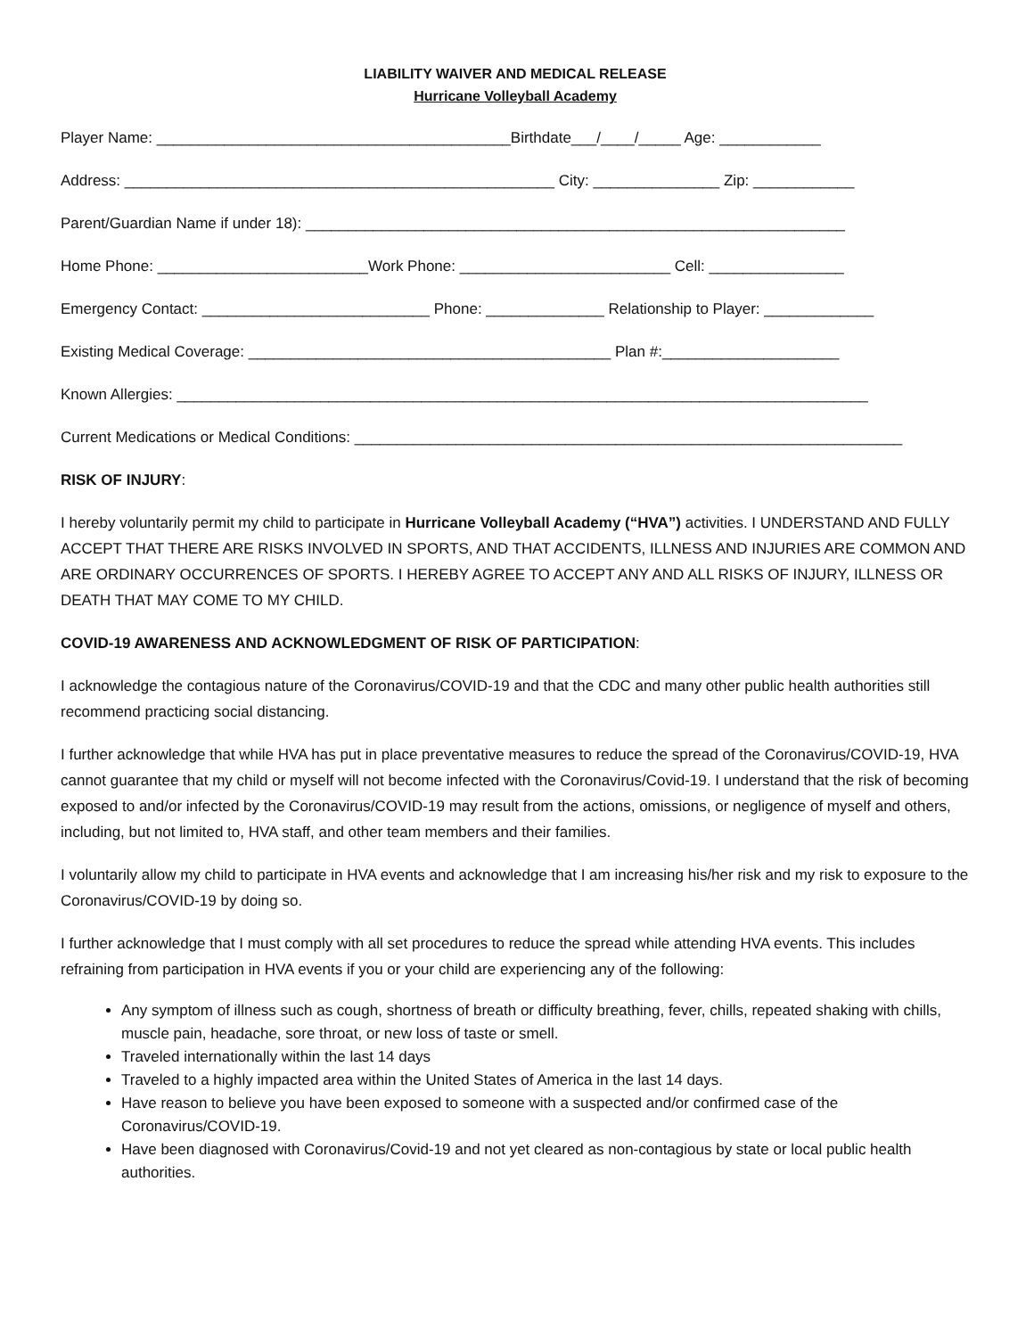LIABILITY WAIVER AND MEDICAL RELEASE
Hurricane Volleyball Academy
Player Name: __________________________________________Birthdate___/____/_____ Age: ____________
Address: ___________________________________________________ City: _______________ Zip: ____________
Parent/Guardian Name if under 18): ________________________________________________________________
Home Phone: _________________________Work Phone: _________________________ Cell: ________________
Emergency Contact: ___________________________ Phone: ______________ Relationship to Player: _____________
Existing Medical Coverage: ___________________________________________ Plan #:_____________________
Known Allergies: __________________________________________________________________________________
Current Medications or Medical Conditions: _________________________________________________________________
RISK OF INJURY:
I hereby voluntarily permit my child to participate in Hurricane Volleyball Academy (“HVA”) activities. I UNDERSTAND AND FULLY ACCEPT THAT THERE ARE RISKS INVOLVED IN SPORTS, AND THAT ACCIDENTS, ILLNESS AND INJURIES ARE COMMON AND ARE ORDINARY OCCURRENCES OF SPORTS. I HEREBY AGREE TO ACCEPT ANY AND ALL RISKS OF INJURY, ILLNESS OR DEATH THAT MAY COME TO MY CHILD.
COVID-19 AWARENESS AND ACKNOWLEDGMENT OF RISK OF PARTICIPATION:
I acknowledge the contagious nature of the Coronavirus/COVID-19 and that the CDC and many other public health authorities still recommend practicing social distancing.
I further acknowledge that while HVA has put in place preventative measures to reduce the spread of the Coronavirus/COVID-19, HVA cannot guarantee that my child or myself will not become infected with the Coronavirus/Covid-19. I understand that the risk of becoming exposed to and/or infected by the Coronavirus/COVID-19 may result from the actions, omissions, or negligence of myself and others, including, but not limited to, HVA staff, and other team members and their families.
I voluntarily allow my child to participate in HVA events and acknowledge that I am increasing his/her risk and my risk to exposure to the Coronavirus/COVID-19 by doing so.
I further acknowledge that I must comply with all set procedures to reduce the spread while attending HVA events. This includes refraining from participation in HVA events if you or your child are experiencing any of the following:
Any symptom of illness such as cough, shortness of breath or difficulty breathing, fever, chills, repeated shaking with chills, muscle pain, headache, sore throat, or new loss of taste or smell.
Traveled internationally within the last 14 days
Traveled to a highly impacted area within the United States of America in the last 14 days.
Have reason to believe you have been exposed to someone with a suspected and/or confirmed case of the Coronavirus/COVID-19.
Have been diagnosed with Coronavirus/Covid-19 and not yet cleared as non-contagious by state or local public health authorities.